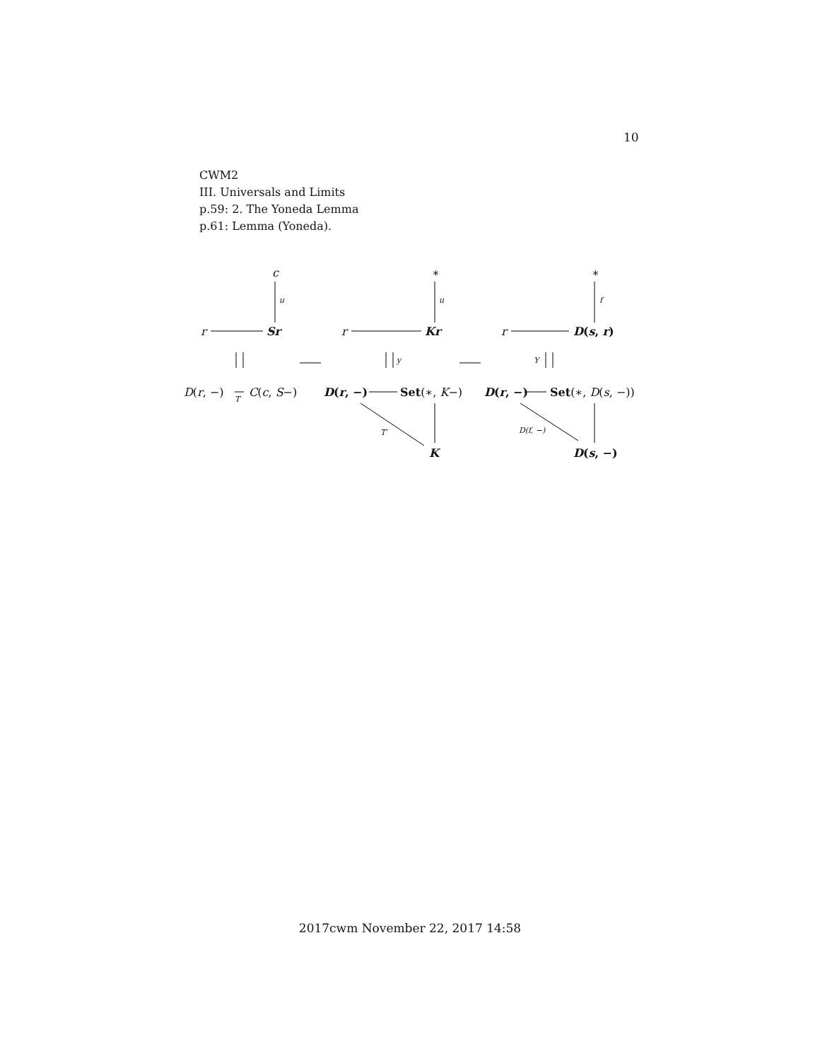10
CWM2
III. Universals and Limits
p.59: 2. The Yoneda Lemma
p.61: Lemma (Yoneda).
c ∗ ∗
u u f
r Sr r Kr r D(s, r)
y Y
D(r, −)
T
C(c, S−) D(r, −) Set(∗, K−) D(r, −) Set(∗, D(s, −))
T′ D(f, −)
K D(s, −)
2017cwm November 22, 2017 14:58